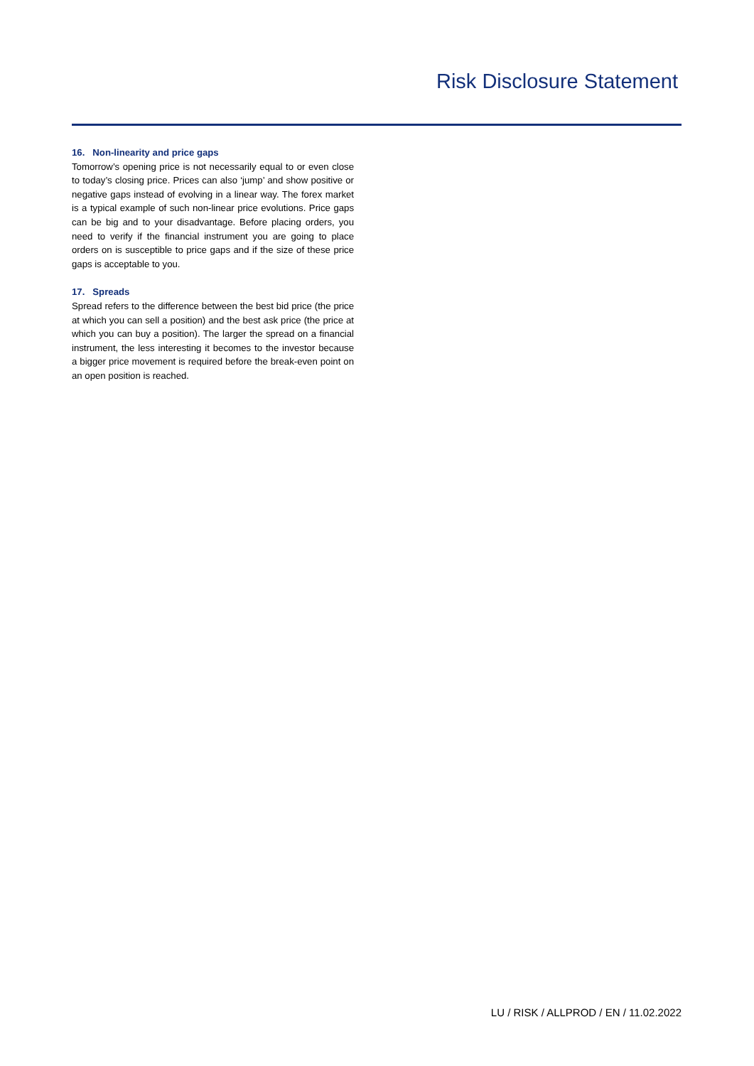Risk Disclosure Statement
16. Non-linearity and price gaps
Tomorrow’s opening price is not necessarily equal to or even close to today’s closing price. Prices can also ‘jump’ and show positive or negative gaps instead of evolving in a linear way. The forex market is a typical example of such non-linear price evolutions. Price gaps can be big and to your disadvantage. Before placing orders, you need to verify if the financial instrument you are going to place orders on is susceptible to price gaps and if the size of these price gaps is acceptable to you.
17. Spreads
Spread refers to the difference between the best bid price (the price at which you can sell a position) and the best ask price (the price at which you can buy a position). The larger the spread on a financial instrument, the less interesting it becomes to the investor because a bigger price movement is required before the break-even point on an open position is reached.
LU / RISK / ALLPROD / EN / 11.02.2022